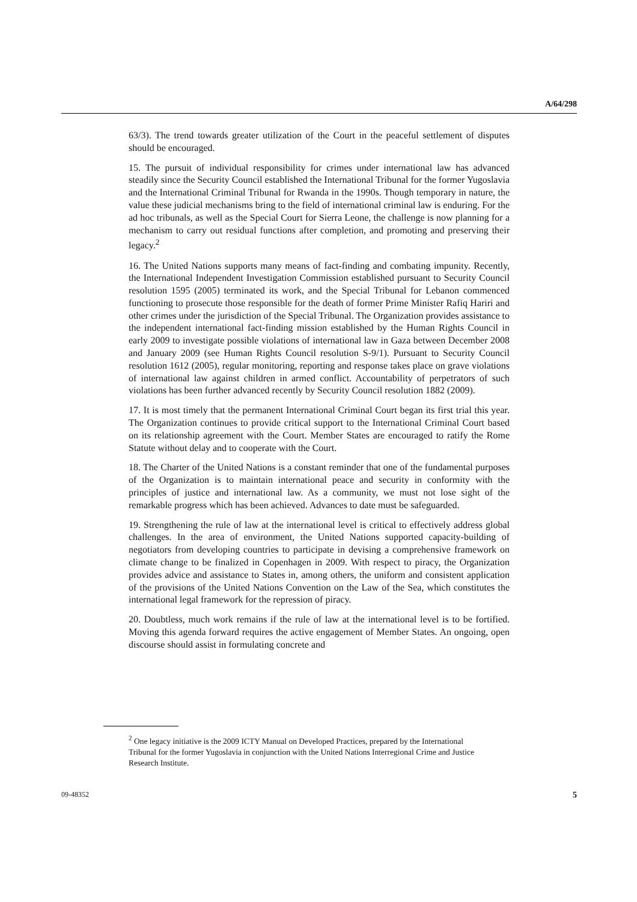A/64/298
63/3). The trend towards greater utilization of the Court in the peaceful settlement of disputes should be encouraged.
15. The pursuit of individual responsibility for crimes under international law has advanced steadily since the Security Council established the International Tribunal for the former Yugoslavia and the International Criminal Tribunal for Rwanda in the 1990s. Though temporary in nature, the value these judicial mechanisms bring to the field of international criminal law is enduring. For the ad hoc tribunals, as well as the Special Court for Sierra Leone, the challenge is now planning for a mechanism to carry out residual functions after completion, and promoting and preserving their legacy.<sup>2</sup>
16. The United Nations supports many means of fact-finding and combating impunity. Recently, the International Independent Investigation Commission established pursuant to Security Council resolution 1595 (2005) terminated its work, and the Special Tribunal for Lebanon commenced functioning to prosecute those responsible for the death of former Prime Minister Rafiq Hariri and other crimes under the jurisdiction of the Special Tribunal. The Organization provides assistance to the independent international fact-finding mission established by the Human Rights Council in early 2009 to investigate possible violations of international law in Gaza between December 2008 and January 2009 (see Human Rights Council resolution S-9/1). Pursuant to Security Council resolution 1612 (2005), regular monitoring, reporting and response takes place on grave violations of international law against children in armed conflict. Accountability of perpetrators of such violations has been further advanced recently by Security Council resolution 1882 (2009).
17. It is most timely that the permanent International Criminal Court began its first trial this year. The Organization continues to provide critical support to the International Criminal Court based on its relationship agreement with the Court. Member States are encouraged to ratify the Rome Statute without delay and to cooperate with the Court.
18. The Charter of the United Nations is a constant reminder that one of the fundamental purposes of the Organization is to maintain international peace and security in conformity with the principles of justice and international law. As a community, we must not lose sight of the remarkable progress which has been achieved. Advances to date must be safeguarded.
19. Strengthening the rule of law at the international level is critical to effectively address global challenges. In the area of environment, the United Nations supported capacity-building of negotiators from developing countries to participate in devising a comprehensive framework on climate change to be finalized in Copenhagen in 2009. With respect to piracy, the Organization provides advice and assistance to States in, among others, the uniform and consistent application of the provisions of the United Nations Convention on the Law of the Sea, which constitutes the international legal framework for the repression of piracy.
20. Doubtless, much work remains if the rule of law at the international level is to be fortified. Moving this agenda forward requires the active engagement of Member States. An ongoing, open discourse should assist in formulating concrete and
<sup>2</sup> One legacy initiative is the 2009 ICTY Manual on Developed Practices, prepared by the International Tribunal for the former Yugoslavia in conjunction with the United Nations Interregional Crime and Justice Research Institute.
09-48352 5